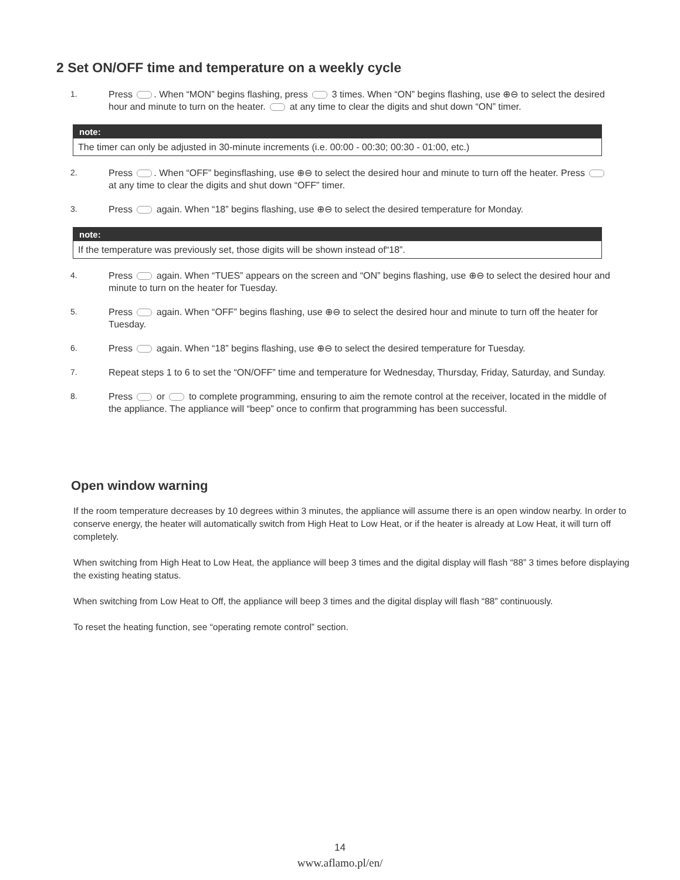2 Set ON/OFF time and temperature on a weekly cycle
1. Press . When “MON” begins flashing, press 3 times. When “ON” begins flashing, use ⊕⊖ to select the desired hour and minute to turn on the heater. at any time to clear the digits and shut down “ON” timer.
note:
The timer can only be adjusted in 30-minute increments (i.e. 00:00 - 00:30; 00:30 - 01:00, etc.)
2. Press . When “OFF” beginsflashing, use ⊕⊖ to select the desired hour and minute to turn off the heater. Press at any time to clear the digits and shut down “OFF” timer.
3. Press again. When “18” begins flashing, use ⊕⊖ to select the desired temperature for Monday.
note:
If the temperature was previously set, those digits will be shown instead of“18”.
4. Press again. When “TUES” appears on the screen and “ON” begins flashing, use ⊕⊖ to select the desired hour and minute to turn on the heater for Tuesday.
5. Press again. When “OFF” begins flashing, use ⊕⊖ to select the desired hour and minute to turn off the heater for Tuesday.
6. Press again. When “18” begins flashing, use ⊕⊖ to select the desired temperature for Tuesday.
7. Repeat steps 1 to 6 to set the “ON/OFF” time and temperature for Wednesday, Thursday, Friday, Saturday, and Sunday.
8. Press or to complete programming, ensuring to aim the remote control at the receiver, located in the middle of the appliance. The appliance will “beep” once to confirm that programming has been successful.
Open window warning
If the room temperature decreases by 10 degrees within 3 minutes, the appliance will assume there is an open window nearby. In order to conserve energy, the heater will automatically switch from High Heat to Low Heat, or if the heater is already at Low Heat, it will turn off completely.
When switching from High Heat to Low Heat, the appliance will beep 3 times and the digital display will flash “88” 3 times before displaying the existing heating status.
When switching from Low Heat to Off, the appliance will beep 3 times and the digital display will flash “88” continuously.
To reset the heating function, see “operating remote control” section.
14
www.aflamo.pl/en/